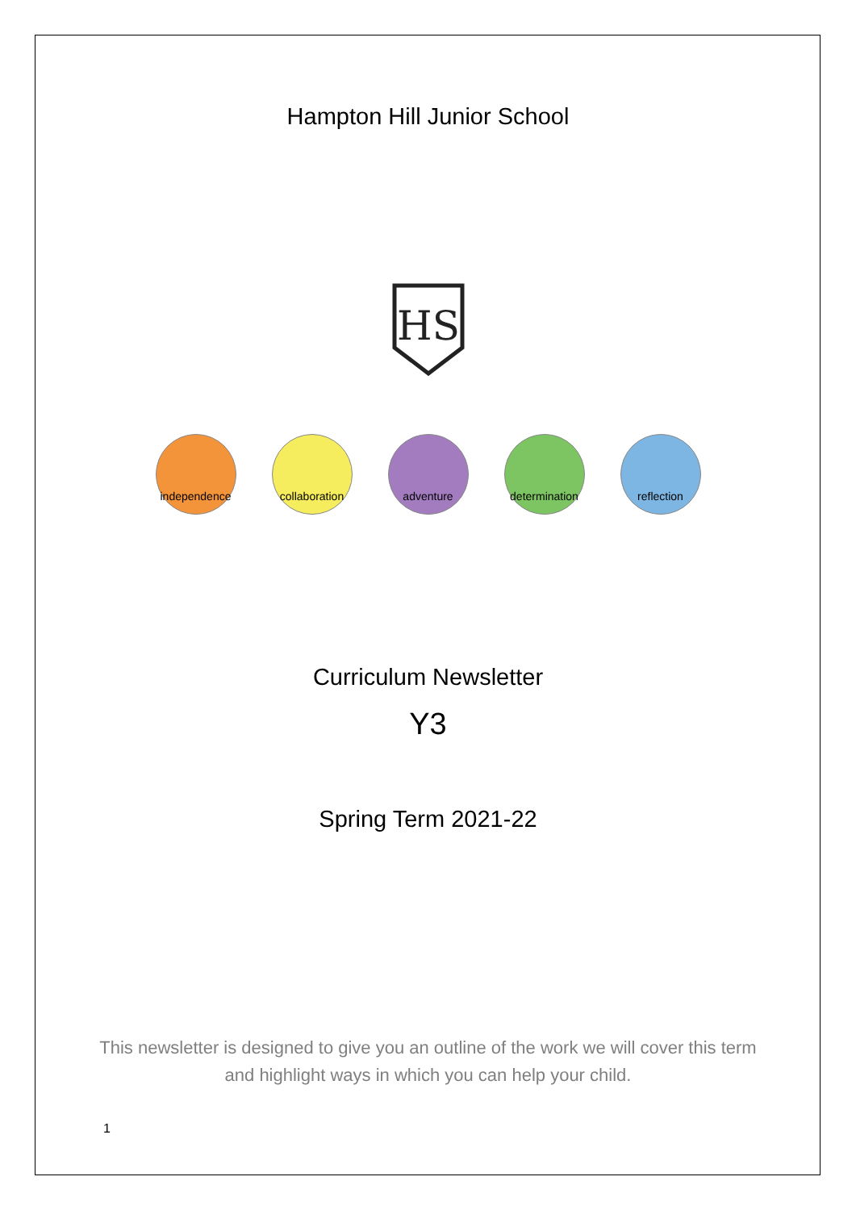Hampton Hill Junior School
HS
independence
collaboration
adventure determination
reflection
Curriculum Newsletter
Y3
Spring Term 2021-22
This newsletter is designed to give you an outline of the work we will cover this term and highlight ways in which you can help your child.
1